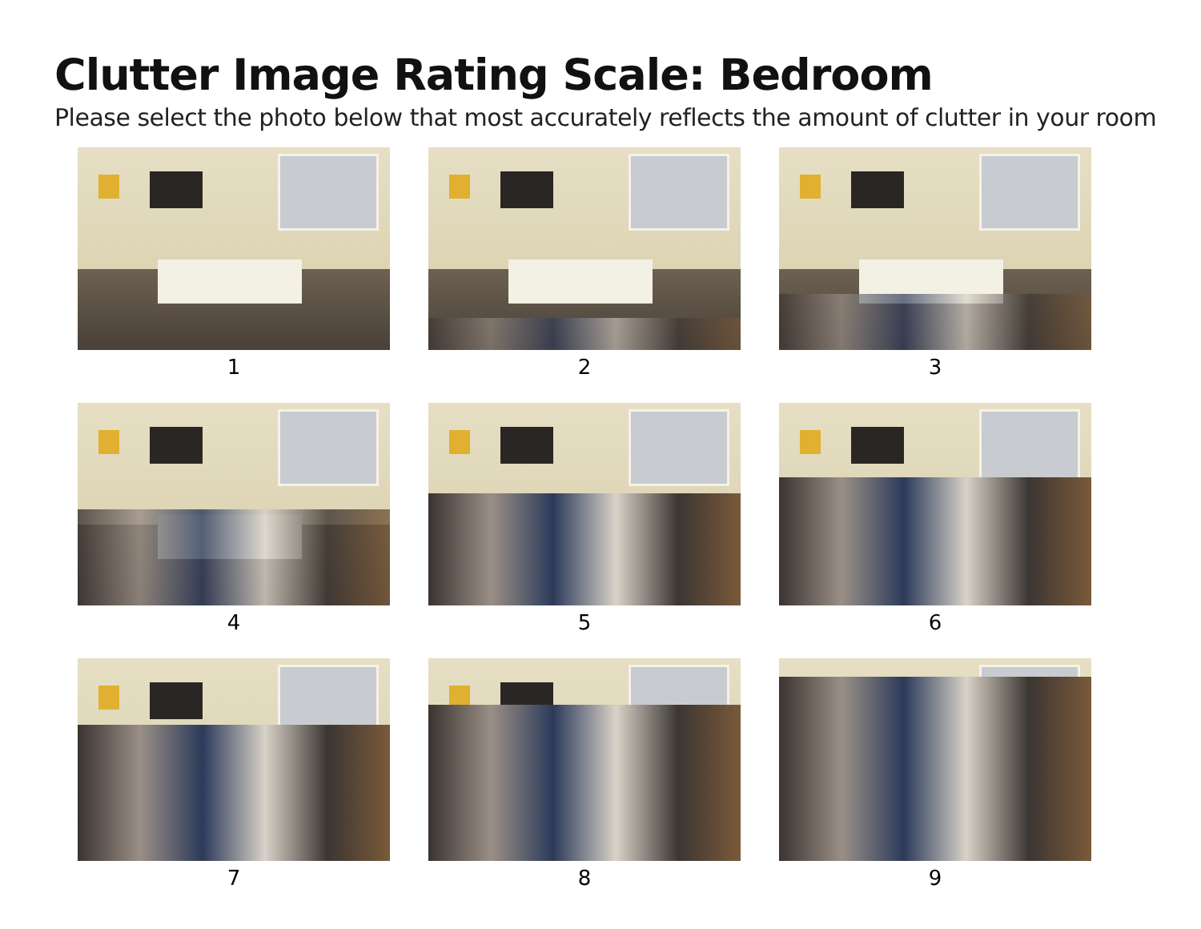Clutter Image Rating Scale: Bedroom
Please select the photo below that most accurately reflects the amount of clutter in your room
1
2
3
4
5
6
7
8
9